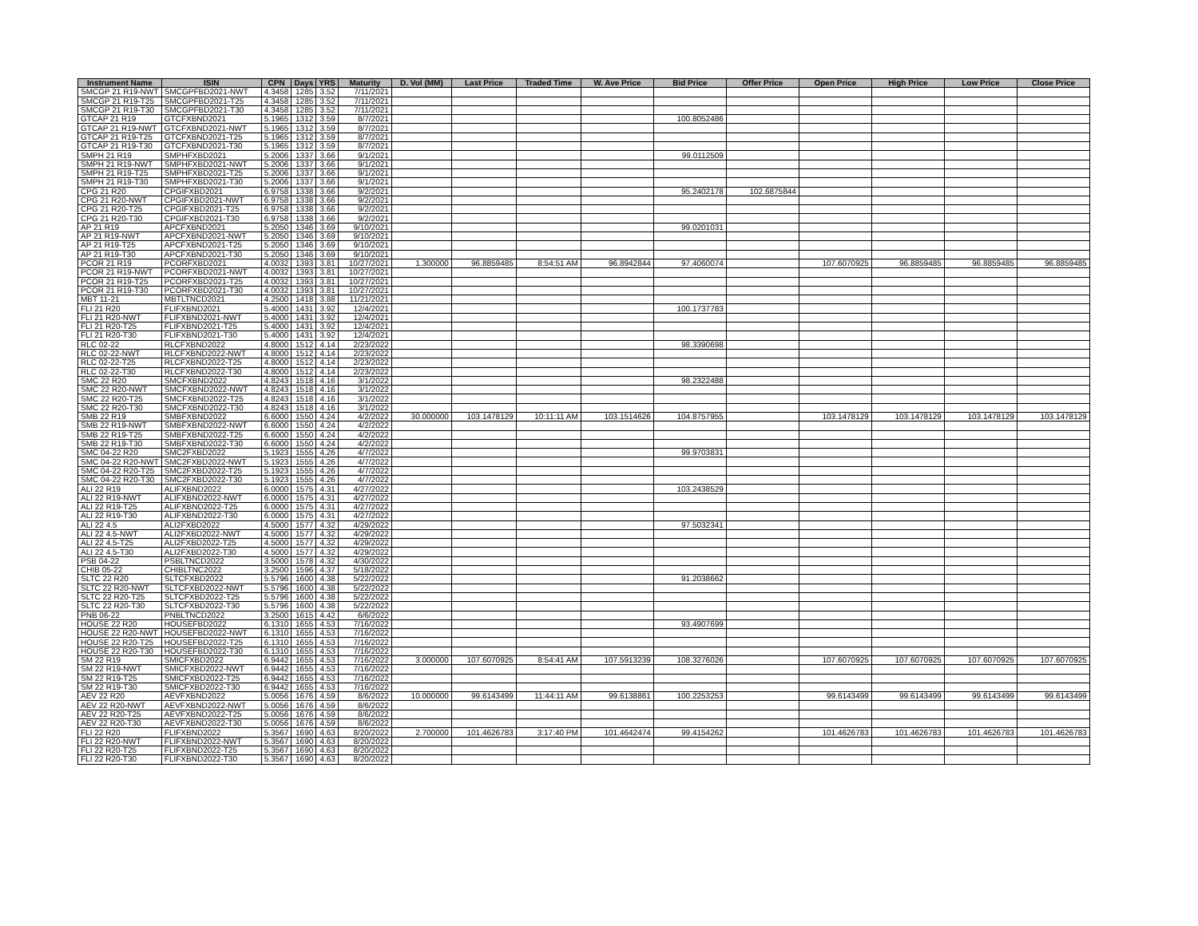| Instrument Name | ISIN | CPN | Days | YRS | Maturity | D. Vol (MM) | Last Price | Traded Time | W. Ave Price | Bid Price | Offer Price | Open Price | High Price | Low Price | Close Price |
| --- | --- | --- | --- | --- | --- | --- | --- | --- | --- | --- | --- | --- | --- | --- | --- |
| SMCGP 21 R19-NWT | SMCGPFBD2021-NWT | 4.3458 | 1285 | 3.52 | 7/11/2021 | | | | | | | | | | |
| SMCGP 21 R19-T25 | SMCGPFBD2021-T25 | 4.3458 | 1285 | 3.52 | 7/11/2021 | | | | | | | | | | |
| SMCGP 21 R19-T30 | SMCGPFBD2021-T30 | 4.3458 | 1285 | 3.52 | 7/11/2021 | | | | | | | | | | |
| GTCAP 21 R19 | GTCFXBND2021 | 5.1965 | 1312 | 3.59 | 8/7/2021 | | | | | 100.8052486 | | | | | |
| GTCAP 21 R19-NWT | GTCFXBND2021-NWT | 5.1965 | 1312 | 3.59 | 8/7/2021 | | | | | | | | | | |
| GTCAP 21 R19-T25 | GTCFXBND2021-T25 | 5.1965 | 1312 | 3.59 | 8/7/2021 | | | | | | | | | | |
| GTCAP 21 R19-T30 | GTCFXBND2021-T30 | 5.1965 | 1312 | 3.59 | 8/7/2021 | | | | | | | | | | |
| SMPH 21 R19 | SMPHFXBD2021 | 5.2006 | 1337 | 3.66 | 9/1/2021 | | | | | 99.0112509 | | | | | |
| SMPH 21 R19-NWT | SMPHFXBD2021-NWT | 5.2006 | 1337 | 3.66 | 9/1/2021 | | | | | | | | | | |
| SMPH 21 R19-T25 | SMPHFXBD2021-T25 | 5.2006 | 1337 | 3.66 | 9/1/2021 | | | | | | | | | | |
| SMPH 21 R19-T30 | SMPHFXBD2021-T30 | 5.2006 | 1337 | 3.66 | 9/1/2021 | | | | | | | | | | |
| CPG 21 R20 | CPGIFXBD2021 | 6.9758 | 1338 | 3.66 | 9/2/2021 | | | | | 95.2402178 | 102.6875844 | | | | |
| CPG 21 R20-NWT | CPGIFXBD2021-NWT | 6.9758 | 1338 | 3.66 | 9/2/2021 | | | | | | | | | | |
| CPG 21 R20-T25 | CPGIFXBD2021-T25 | 6.9758 | 1338 | 3.66 | 9/2/2021 | | | | | | | | | | |
| CPG 21 R20-T30 | CPGIFXBD2021-T30 | 6.9758 | 1338 | 3.66 | 9/2/2021 | | | | | | | | | | |
| AP 21 R19 | APCFXBND2021 | 5.2050 | 1346 | 3.69 | 9/10/2021 | | | | | 99.0201031 | | | | | |
| AP 21 R19-NWT | APCFXBND2021-NWT | 5.2050 | 1346 | 3.69 | 9/10/2021 | | | | | | | | | | |
| AP 21 R19-T25 | APCFXBND2021-T25 | 5.2050 | 1346 | 3.69 | 9/10/2021 | | | | | | | | | | |
| AP 21 R19-T30 | APCFXBND2021-T30 | 5.2050 | 1346 | 3.69 | 9/10/2021 | | | | | | | | | | |
| PCOR 21 R19 | PCORFXBD2021 | 4.0032 | 1393 | 3.81 | 10/27/2021 | 1.300000 | 96.8859485 | 8:54:51 AM | 96.8942844 | 97.4060074 | | 107.6070925 | 96.8859485 | 96.8859485 | 96.8859485 |
| PCOR 21 R19-NWT | PCORFXBD2021-NWT | 4.0032 | 1393 | 3.81 | 10/27/2021 | | | | | | | | | | |
| PCOR 21 R19-T25 | PCORFXBD2021-T25 | 4.0032 | 1393 | 3.81 | 10/27/2021 | | | | | | | | | | |
| PCOR 21 R19-T30 | PCORFXBD2021-T30 | 4.0032 | 1393 | 3.81 | 10/27/2021 | | | | | | | | | | |
| MBT 11-21 | MBTLTNCD2021 | 4.2500 | 1418 | 3.88 | 11/21/2021 | | | | | | | | | | |
| FLI 21 R20 | FLIFXBND2021 | 5.4000 | 1431 | 3.92 | 12/4/2021 | | | | | 100.1737783 | | | | | |
| FLI 21 R20-NWT | FLIFXBND2021-NWT | 5.4000 | 1431 | 3.92 | 12/4/2021 | | | | | | | | | | |
| FLI 21 R20-T25 | FLIFXBND2021-T25 | 5.4000 | 1431 | 3.92 | 12/4/2021 | | | | | | | | | | |
| FLI 21 R20-T30 | FLIFXBND2021-T30 | 5.4000 | 1431 | 3.92 | 12/4/2021 | | | | | | | | | | |
| RLC 02-22 | RLCFXBND2022 | 4.8000 | 1512 | 4.14 | 2/23/2022 | | | | | 98.3390698 | | | | | |
| RLC 02-22-NWT | RLCFXBND2022-NWT | 4.8000 | 1512 | 4.14 | 2/23/2022 | | | | | | | | | | |
| RLC 02-22-T25 | RLCFXBND2022-T25 | 4.8000 | 1512 | 4.14 | 2/23/2022 | | | | | | | | | | |
| RLC 02-22-T30 | RLCFXBND2022-T30 | 4.8000 | 1512 | 4.14 | 2/23/2022 | | | | | | | | | | |
| SMC 22 R20 | SMCFXBND2022 | 4.8243 | 1518 | 4.16 | 3/1/2022 | | | | | 98.2322488 | | | | | |
| SMC 22 R20-NWT | SMCFXBND2022-NWT | 4.8243 | 1518 | 4.16 | 3/1/2022 | | | | | | | | | | |
| SMC 22 R20-T25 | SMCFXBND2022-T25 | 4.8243 | 1518 | 4.16 | 3/1/2022 | | | | | | | | | | |
| SMC 22 R20-T30 | SMCFXBND2022-T30 | 4.8243 | 1518 | 4.16 | 3/1/2022 | | | | | | | | | | |
| SMB 22 R19 | SMBFXBND2022 | 6.6000 | 1550 | 4.24 | 4/2/2022 | 30.000000 | 103.1478129 | 10:11:11 AM | 103.1514626 | 104.8757955 | | 103.1478129 | 103.1478129 | 103.1478129 | 103.1478129 |
| SMB 22 R19-NWT | SMBFXBND2022-NWT | 6.6000 | 1550 | 4.24 | 4/2/2022 | | | | | | | | | | |
| SMB 22 R19-T25 | SMBFXBND2022-T25 | 6.6000 | 1550 | 4.24 | 4/2/2022 | | | | | | | | | | |
| SMB 22 R19-T30 | SMBFXBND2022-T30 | 6.6000 | 1550 | 4.24 | 4/2/2022 | | | | | | | | | | |
| SMC 04-22 R20 | SMC2FXBD2022 | 5.1923 | 1555 | 4.26 | 4/7/2022 | | | | | 99.9703831 | | | | | |
| SMC 04-22 R20-NWT | SMC2FXBD2022-NWT | 5.1923 | 1555 | 4.26 | 4/7/2022 | | | | | | | | | | |
| SMC 04-22 R20-T25 | SMC2FXBD2022-T25 | 5.1923 | 1555 | 4.26 | 4/7/2022 | | | | | | | | | | |
| SMC 04-22 R20-T30 | SMC2FXBD2022-T30 | 5.1923 | 1555 | 4.26 | 4/7/2022 | | | | | | | | | | |
| ALI 22 R19 | ALIFXBND2022 | 6.0000 | 1575 | 4.31 | 4/27/2022 | | | | | 103.2438529 | | | | | |
| ALI 22 R19-NWT | ALIFXBND2022-NWT | 6.0000 | 1575 | 4.31 | 4/27/2022 | | | | | | | | | | |
| ALI 22 R19-T25 | ALIFXBND2022-T25 | 6.0000 | 1575 | 4.31 | 4/27/2022 | | | | | | | | | | |
| ALI 22 R19-T30 | ALIFXBND2022-T30 | 6.0000 | 1575 | 4.31 | 4/27/2022 | | | | | | | | | | |
| ALI 22 4.5 | ALI2FXBD2022 | 4.5000 | 1577 | 4.32 | 4/29/2022 | | | | | 97.5032341 | | | | | |
| ALI 22 4.5-NWT | ALI2FXBD2022-NWT | 4.5000 | 1577 | 4.32 | 4/29/2022 | | | | | | | | | | |
| ALI 22 4.5-T25 | ALI2FXBD2022-T25 | 4.5000 | 1577 | 4.32 | 4/29/2022 | | | | | | | | | | |
| ALI 22 4.5-T30 | ALI2FXBD2022-T30 | 4.5000 | 1577 | 4.32 | 4/29/2022 | | | | | | | | | | |
| PSB 04-22 | PSBLTNCD2022 | 3.5000 | 1578 | 4.32 | 4/30/2022 | | | | | | | | | | |
| CHIB 05-22 | CHIBLTNC2022 | 3.2500 | 1596 | 4.37 | 5/18/2022 | | | | | | | | | | |
| SLTC 22 R20 | SLTCFXBD2022 | 5.5796 | 1600 | 4.38 | 5/22/2022 | | | | | 91.2038662 | | | | | |
| SLTC 22 R20-NWT | SLTCFXBD2022-NWT | 5.5796 | 1600 | 4.38 | 5/22/2022 | | | | | | | | | | |
| SLTC 22 R20-T25 | SLTCFXBD2022-T25 | 5.5796 | 1600 | 4.38 | 5/22/2022 | | | | | | | | | | |
| SLTC 22 R20-T30 | SLTCFXBD2022-T30 | 5.5796 | 1600 | 4.38 | 5/22/2022 | | | | | | | | | | |
| PNB 06-22 | PNBLTNCD2022 | 3.2500 | 1615 | 4.42 | 6/6/2022 | | | | | | | | | | |
| HOUSE 22 R20 | HOUSEFBD2022 | 6.1310 | 1655 | 4.53 | 7/16/2022 | | | | | 93.4907699 | | | | | |
| HOUSE 22 R20-NWT | HOUSEFBD2022-NWT | 6.1310 | 1655 | 4.53 | 7/16/2022 | | | | | | | | | | |
| HOUSE 22 R20-T25 | HOUSEFBD2022-T25 | 6.1310 | 1655 | 4.53 | 7/16/2022 | | | | | | | | | | |
| HOUSE 22 R20-T30 | HOUSEFBD2022-T30 | 6.1310 | 1655 | 4.53 | 7/16/2022 | | | | | | | | | | |
| SM 22 R19 | SMICFXBD2022 | 6.9442 | 1655 | 4.53 | 7/16/2022 | 3.000000 | 107.6070925 | 8:54:41 AM | 107.5913239 | 108.3276026 | | 107.6070925 | 107.6070925 | 107.6070925 | 107.6070925 |
| SM 22 R19-NWT | SMICFXBD2022-NWT | 6.9442 | 1655 | 4.53 | 7/16/2022 | | | | | | | | | | |
| SM 22 R19-T25 | SMICFXBD2022-T25 | 6.9442 | 1655 | 4.53 | 7/16/2022 | | | | | | | | | | |
| SM 22 R19-T30 | SMICFXBD2022-T30 | 6.9442 | 1655 | 4.53 | 7/16/2022 | | | | | | | | | | |
| AEV 22 R20 | AEVFXBND2022 | 5.0056 | 1676 | 4.59 | 8/6/2022 | 10.000000 | 99.6143499 | 11:44:11 AM | 99.6138861 | 100.2253253 | | 99.6143499 | 99.6143499 | 99.6143499 | 99.6143499 |
| AEV 22 R20-NWT | AEVFXBND2022-NWT | 5.0056 | 1676 | 4.59 | 8/6/2022 | | | | | | | | | | |
| AEV 22 R20-T25 | AEVFXBND2022-T25 | 5.0056 | 1676 | 4.59 | 8/6/2022 | | | | | | | | | | |
| AEV 22 R20-T30 | AEVFXBND2022-T30 | 5.0056 | 1676 | 4.59 | 8/6/2022 | | | | | | | | | | |
| FLI 22 R20 | FLIFXBND2022 | 5.3567 | 1690 | 4.63 | 8/20/2022 | 2.700000 | 101.4626783 | 3:17:40 PM | 101.4642474 | 99.4154262 | | 101.4626783 | 101.4626783 | 101.4626783 | 101.4626783 |
| FLI 22 R20-NWT | FLIFXBND2022-NWT | 5.3567 | 1690 | 4.63 | 8/20/2022 | | | | | | | | | | |
| FLI 22 R20-T25 | FLIFXBND2022-T25 | 5.3567 | 1690 | 4.63 | 8/20/2022 | | | | | | | | | | |
| FLI 22 R20-T30 | FLIFXBND2022-T30 | 5.3567 | 1690 | 4.63 | 8/20/2022 | | | | | | | | | | |